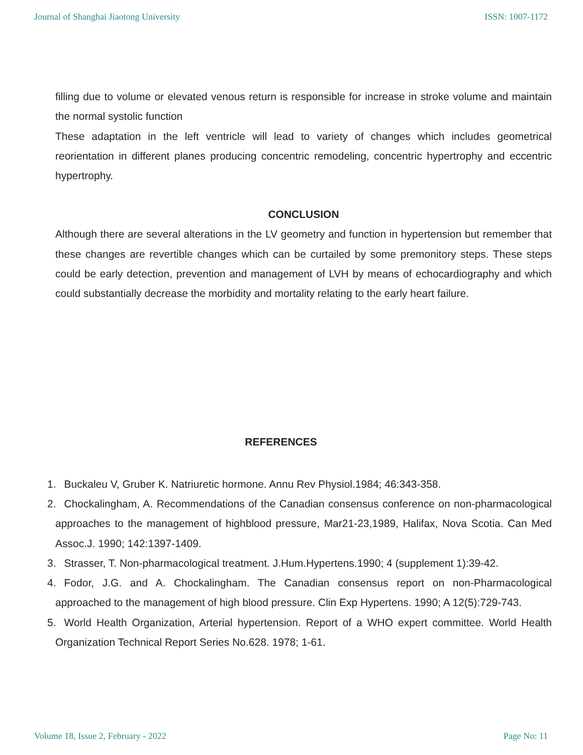Journal of Shanghai Jiaotong University ISSN: 1007-1172
filling due to volume or elevated venous return is responsible for increase in stroke volume and maintain the normal systolic function
These adaptation in the left ventricle will lead to variety of changes which includes geometrical reorientation in different planes producing concentric remodeling, concentric hypertrophy and eccentric hypertrophy.
CONCLUSION
Although there are several alterations in the LV geometry and function in hypertension but remember that these changes are revertible changes which can be curtailed by some premonitory steps. These steps could be early detection, prevention and management of LVH by means of echocardiography and which could substantially decrease the morbidity and mortality relating to the early heart failure.
REFERENCES
1. Buckaleu V, Gruber K. Natriuretic hormone. Annu Rev Physiol.1984; 46:343-358.
2. Chockalingham, A. Recommendations of the Canadian consensus conference on non-pharmacological approaches to the management of highblood pressure, Mar21-23,1989, Halifax, Nova Scotia. Can Med Assoc.J. 1990; 142:1397-1409.
3. Strasser, T. Non-pharmacological treatment. J.Hum.Hypertens.1990; 4 (supplement 1):39-42.
4. Fodor, J.G. and A. Chockalingham. The Canadian consensus report on non-Pharmacological approached to the management of high blood pressure. Clin Exp Hypertens. 1990; A 12(5):729-743.
5. World Health Organization, Arterial hypertension. Report of a WHO expert committee. World Health Organization Technical Report Series No.628. 1978; 1-61.
Volume 18, Issue 2, February - 2022 Page No: 11